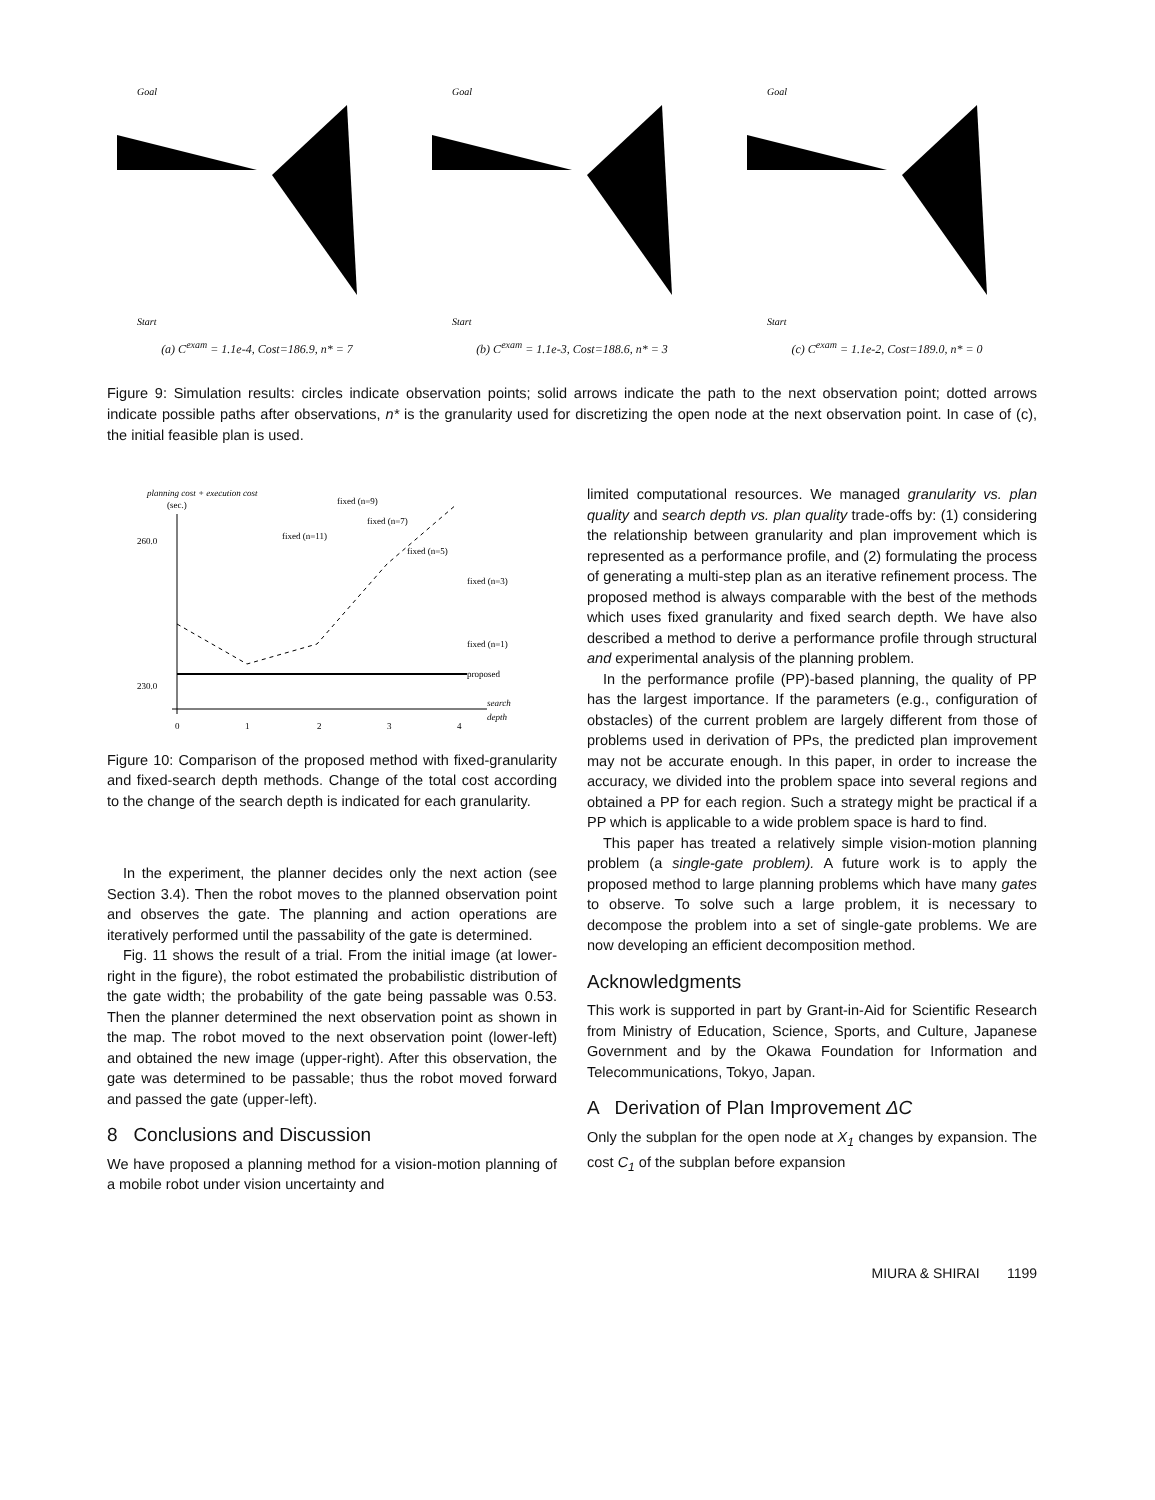Start
Goal
(a) C<sup>exam</sup> = 1.1e-4, Cost=186.9, n* = 7
Start
Goal
(b) C<sup>exam</sup> = 1.1e-3, Cost=188.6, n* = 3
Start
Goal
(c) C<sup>exam</sup> = 1.1e-2, Cost=189.0, n* = 0
Figure 9: Simulation results: circles indicate observation points; solid arrows indicate the path to the next observation point; dotted arrows indicate possible paths after observations, n* is the granularity used for discretizing the open node at the next observation point. In case of (c), the initial feasible plan is used.
planning cost + execution cost
(sec.)
260.0
230.0
proposed
fixed (n=1)
fixed (n=3)
fixed (n=5)
fixed (n=7)
fixed (n=9)
fixed (n=11)
0
1
2
3
4
search
depth
Figure 10: Comparison of the proposed method with fixed-granularity and fixed-search depth methods. Change of the total cost according to the change of the search depth is indicated for each granularity.
In the experiment, the planner decides only the next action (see Section 3.4). Then the robot moves to the planned observation point and observes the gate. The planning and action operations are iteratively performed until the passability of the gate is determined.
Fig. 11 shows the result of a trial. From the initial image (at lower-right in the figure), the robot estimated the probabilistic distribution of the gate width; the probability of the gate being passable was 0.53. Then the planner determined the next observation point as shown in the map. The robot moved to the next observation point (lower-left) and obtained the new image (upper-right). After this observation, the gate was determined to be passable; thus the robot moved forward and passed the gate (upper-left).
8 Conclusions and Discussion
We have proposed a planning method for a vision-motion planning of a mobile robot under vision uncertainty and
limited computational resources. We managed granularity vs. plan quality and search depth vs. plan quality trade-offs by: (1) considering the relationship between granularity and plan improvement which is represented as a performance profile, and (2) formulating the process of generating a multi-step plan as an iterative refinement process. The proposed method is always comparable with the best of the methods which uses fixed granularity and fixed search depth. We have also described a method to derive a performance profile through structural and experimental analysis of the planning problem.
In the performance profile (PP)-based planning, the quality of PP has the largest importance. If the parameters (e.g., configuration of obstacles) of the current problem are largely different from those of problems used in derivation of PPs, the predicted plan improvement may not be accurate enough. In this paper, in order to increase the accuracy, we divided into the problem space into several regions and obtained a PP for each region. Such a strategy might be practical if a PP which is applicable to a wide problem space is hard to find.
This paper has treated a relatively simple vision-motion planning problem (a single-gate problem). A future work is to apply the proposed method to large planning problems which have many gates to observe. To solve such a large problem, it is necessary to decompose the problem into a set of single-gate problems. We are now developing an efficient decomposition method.
Acknowledgments
This work is supported in part by Grant-in-Aid for Scientific Research from Ministry of Education, Science, Sports, and Culture, Japanese Government and by the Okawa Foundation for Information and Telecommunications, Tokyo, Japan.
A Derivation of Plan Improvement ΔC
Only the subplan for the open node at X<sub>1</sub> changes by expansion. The cost C<sub>1</sub> of the subplan before expansion
MIURA & SHIRAI 1199